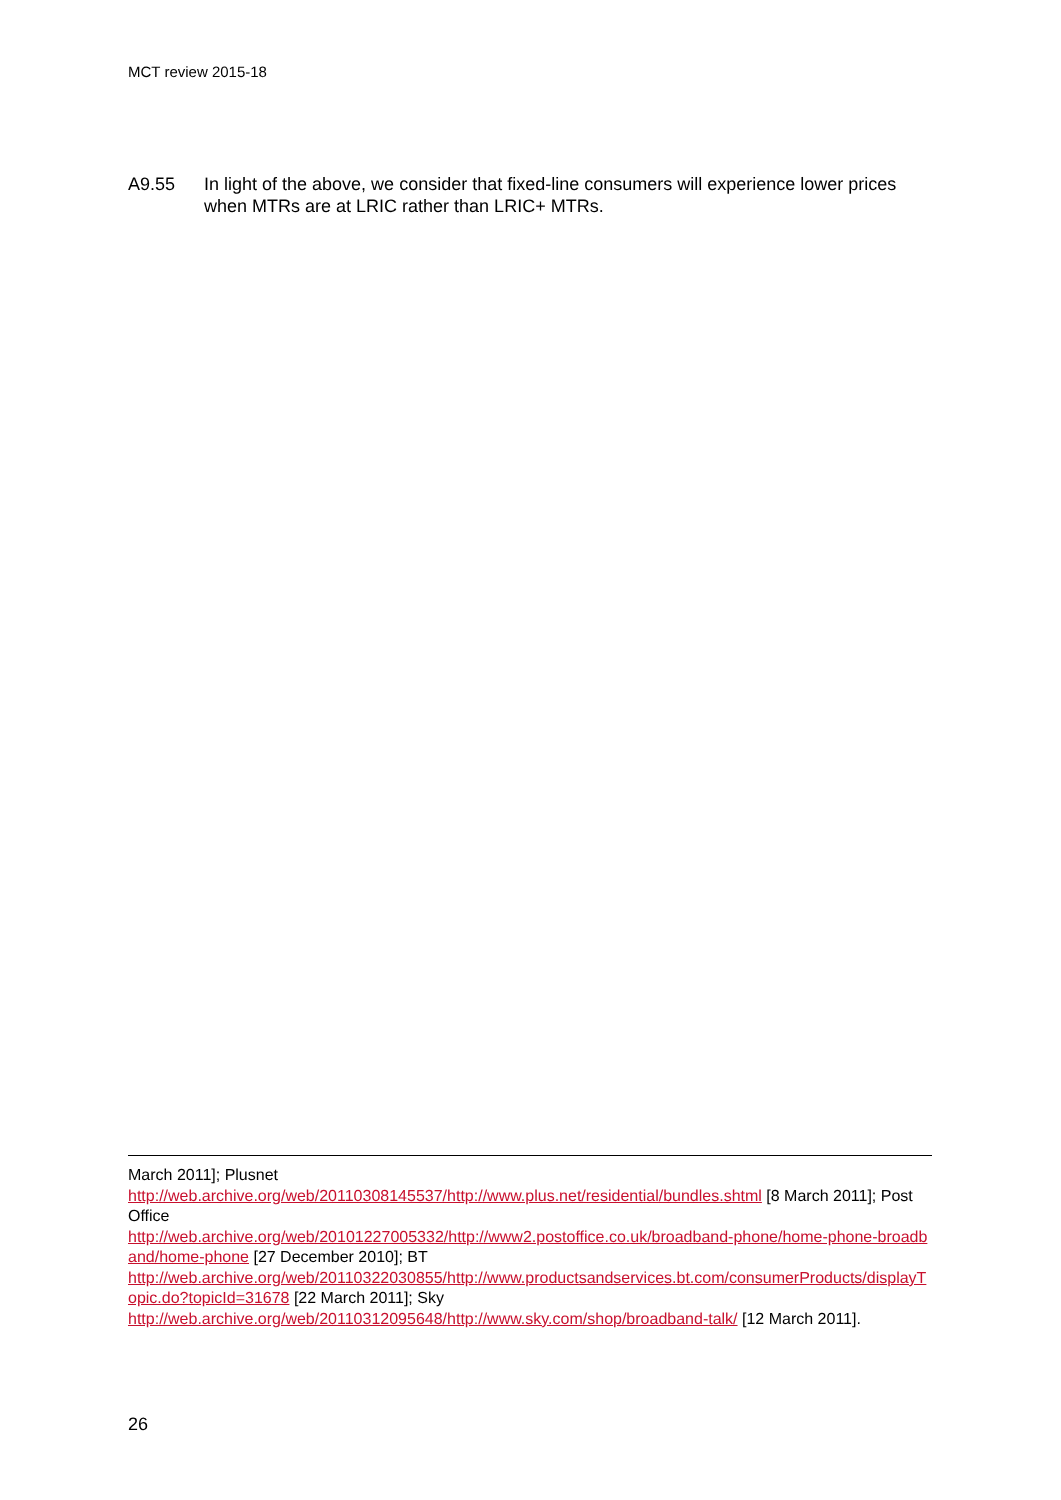MCT review 2015-18
A9.55 In light of the above, we consider that fixed-line consumers will experience lower prices when MTRs are at LRIC rather than LRIC+ MTRs.
March 2011]; Plusnet
http://web.archive.org/web/20110308145537/http://www.plus.net/residential/bundles.shtml [8 March 2011]; Post Office
http://web.archive.org/web/20101227005332/http://www2.postoffice.co.uk/broadband-phone/home-phone-broadband/home-phone [27 December 2010]; BT
http://web.archive.org/web/20110322030855/http://www.productsandservices.bt.com/consumerProducts/displayTopic.do?topicId=31678 [22 March 2011]; Sky
http://web.archive.org/web/20110312095648/http://www.sky.com/shop/broadband-talk/ [12 March 2011].
26